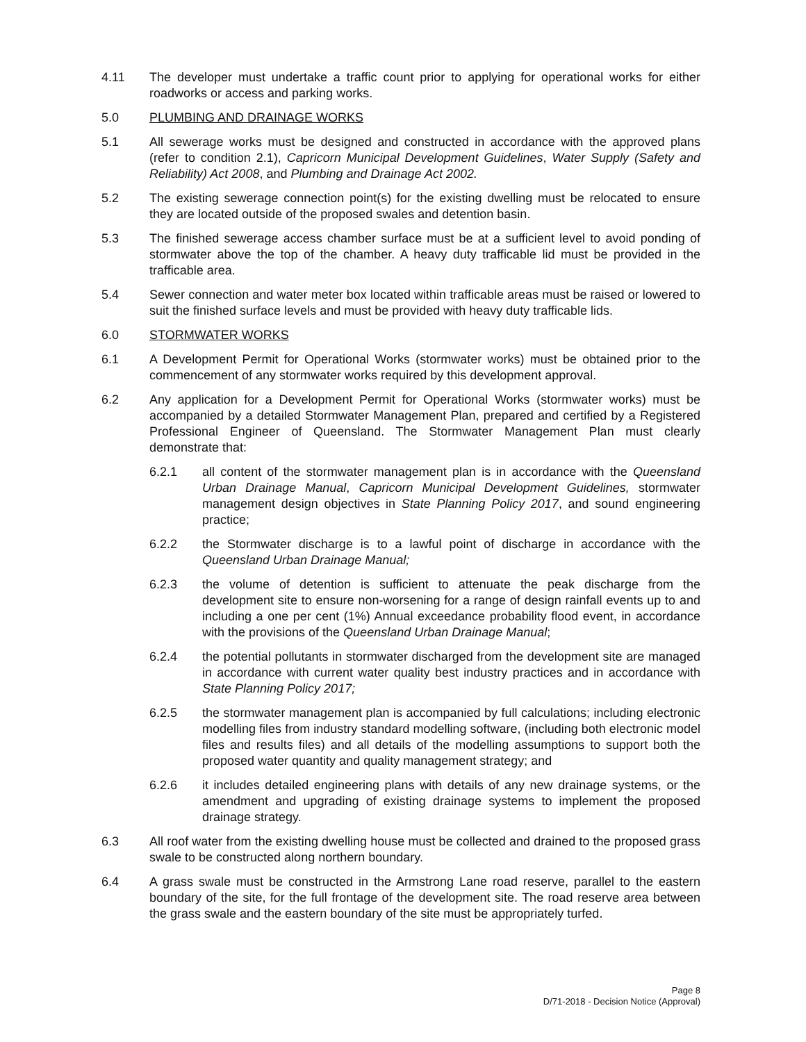4.11 The developer must undertake a traffic count prior to applying for operational works for either roadworks or access and parking works.
5.0 PLUMBING AND DRAINAGE WORKS
5.1 All sewerage works must be designed and constructed in accordance with the approved plans (refer to condition 2.1), Capricorn Municipal Development Guidelines, Water Supply (Safety and Reliability) Act 2008, and Plumbing and Drainage Act 2002.
5.2 The existing sewerage connection point(s) for the existing dwelling must be relocated to ensure they are located outside of the proposed swales and detention basin.
5.3 The finished sewerage access chamber surface must be at a sufficient level to avoid ponding of stormwater above the top of the chamber. A heavy duty trafficable lid must be provided in the trafficable area.
5.4 Sewer connection and water meter box located within trafficable areas must be raised or lowered to suit the finished surface levels and must be provided with heavy duty trafficable lids.
6.0 STORMWATER WORKS
6.1 A Development Permit for Operational Works (stormwater works) must be obtained prior to the commencement of any stormwater works required by this development approval.
6.2 Any application for a Development Permit for Operational Works (stormwater works) must be accompanied by a detailed Stormwater Management Plan, prepared and certified by a Registered Professional Engineer of Queensland. The Stormwater Management Plan must clearly demonstrate that:
6.2.1 all content of the stormwater management plan is in accordance with the Queensland Urban Drainage Manual, Capricorn Municipal Development Guidelines, stormwater management design objectives in State Planning Policy 2017, and sound engineering practice;
6.2.2 the Stormwater discharge is to a lawful point of discharge in accordance with the Queensland Urban Drainage Manual;
6.2.3 the volume of detention is sufficient to attenuate the peak discharge from the development site to ensure non-worsening for a range of design rainfall events up to and including a one per cent (1%) Annual exceedance probability flood event, in accordance with the provisions of the Queensland Urban Drainage Manual;
6.2.4 the potential pollutants in stormwater discharged from the development site are managed in accordance with current water quality best industry practices and in accordance with State Planning Policy 2017;
6.2.5 the stormwater management plan is accompanied by full calculations; including electronic modelling files from industry standard modelling software, (including both electronic model files and results files) and all details of the modelling assumptions to support both the proposed water quantity and quality management strategy; and
6.2.6 it includes detailed engineering plans with details of any new drainage systems, or the amendment and upgrading of existing drainage systems to implement the proposed drainage strategy.
6.3 All roof water from the existing dwelling house must be collected and drained to the proposed grass swale to be constructed along northern boundary.
6.4 A grass swale must be constructed in the Armstrong Lane road reserve, parallel to the eastern boundary of the site, for the full frontage of the development site. The road reserve area between the grass swale and the eastern boundary of the site must be appropriately turfed.
Page 8
D/71-2018 - Decision Notice (Approval)